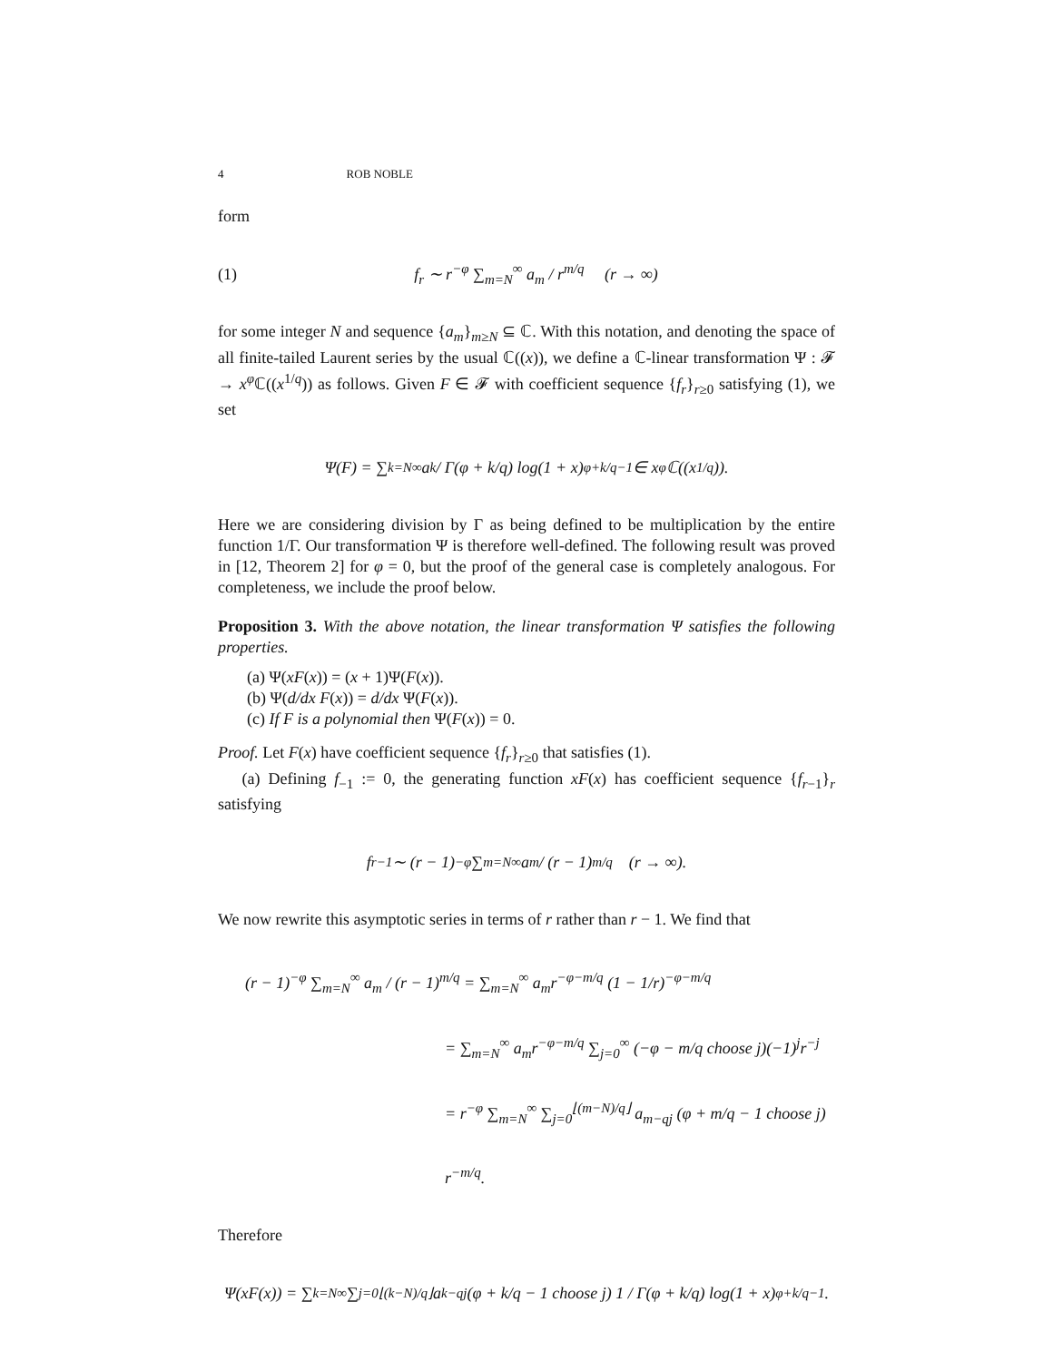4 ROB NOBLE
form
(1) f<sub>r</sub> ∼ r<sup>−φ</sup> ∑<sub>m=N</sub><sup>∞</sup> a<sub>m</sub> / r<sup>m/q</sup> (r → ∞)
for some integer N and sequence {a<sub>m</sub>}<sub>m≥N</sub> ⊆ ℂ. With this notation, and denoting the space of all finite-tailed Laurent series by the usual ℂ((x)), we define a ℂ-linear transformation Ψ : 𝓕 → x<sup>φ</sup> ℂ((x<sup>1/q</sup>)) as follows. Given F ∈ 𝓕 with coefficient sequence {f<sub>r</sub>}<sub>r≥0</sub> satisfying (1), we set
Ψ(F) = ∑<sub>k=N</sub><sup>∞</sup> a<sub>k</sub> / Γ(φ + k/q) log(1 + x)<sup>φ+k/q−1</sup> ∈ x<sup>φ</sup>ℂ((x<sup>1/q</sup>)).
Here we are considering division by Γ as being defined to be multiplication by the entire function 1/Γ. Our transformation Ψ is therefore well-defined. The following result was proved in [12, Theorem 2] for φ = 0, but the proof of the general case is completely analogous. For completeness, we include the proof below.
Proposition 3. With the above notation, the linear transformation Ψ satisfies the following properties.
(a) Ψ(xF(x)) = (x + 1)Ψ(F(x)).
(b) Ψ(d/dx F(x)) = d/dx Ψ(F(x)).
(c) If F is a polynomial then Ψ(F(x)) = 0.
Proof. Let F(x) have coefficient sequence {f<sub>r</sub>}<sub>r≥0</sub> that satisfies (1).
(a) Defining f<sub>−1</sub> := 0, the generating function xF(x) has coefficient sequence {f<sub>r−1</sub>}<sub>r</sub> satisfying
f<sub>r−1</sub> ∼ (r − 1)<sup>−φ</sup> ∑<sub>m=N</sub><sup>∞</sup> a<sub>m</sub> / (r − 1)<sup>m/q</sup> (r → ∞).
We now rewrite this asymptotic series in terms of r rather than r − 1. We find that
(r − 1)<sup>−φ</sup> ∑<sub>m=N</sub><sup>∞</sup> a<sub>m</sub> / (r − 1)<sup>m/q</sup> = ∑<sub>m=N</sub><sup>∞</sup> a<sub>m</sub>r<sup>−φ−m/q</sup> (1 − 1/r)<sup>−φ−m/q</sup>
= ∑<sub>m=N</sub><sup>∞</sup> a<sub>m</sub>r<sup>−φ−m/q</sup> ∑<sub>j=0</sub><sup>∞</sup> (−φ − m/q choose j)(−1)<sup>j</sup>r<sup>−j</sup>
= r<sup>−φ</sup> ∑<sub>m=N</sub><sup>∞</sup> ∑<sub>j=0</sub><sup>⌊(m−N)/q⌋</sup> a<sub>m−qj</sub> (φ + m/q − 1 choose j) r<sup>−m/q</sup>.
Therefore
Ψ(xF(x)) = ∑<sub>k=N</sub><sup>∞</sup> ∑<sub>j=0</sub><sup>⌊(k−N)/q⌋</sup> a<sub>k−qj</sub> (φ + k/q − 1 choose j) 1 / Γ(φ + k/q) log(1 + x)<sup>φ+k/q−1</sup>.